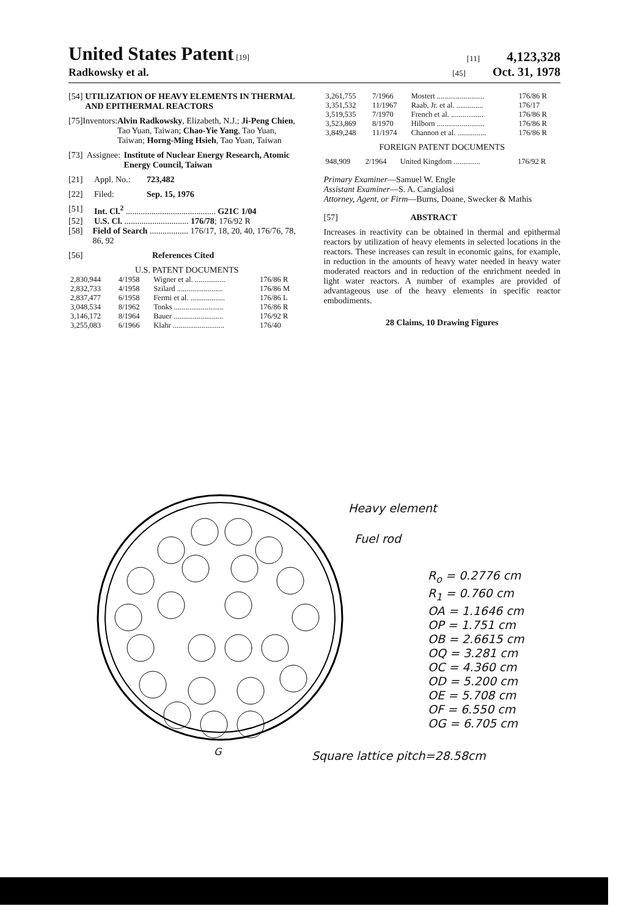United States Patent [19]
[11] 4,123,328
Radkowsky et al.
[45] Oct. 31, 1978
[54] UTILIZATION OF HEAVY ELEMENTS IN THERMAL AND EPITHERMAL REACTORS
[75] Inventors: Alvin Radkowsky, Elizabeth, N.J.; Ji-Peng Chien, Tao Yuan, Taiwan; Chao-Yie Yang, Tao Yuan, Taiwan; Horng-Ming Hsieh, Tao Yuan, Taiwan
[73] Assignee: Institute of Nuclear Energy Research, Atomic Energy Council, Taiwan
[21] Appl. No.: 723,482
[22] Filed: Sep. 15, 1976
[51] Int. Cl.<sup>2</sup> .......................................... G21C 1/04
[52] U.S. Cl. .............................. 176/78; 176/92 R
[58] Field of Search .................. 176/17, 18, 20, 40, 176/76, 78, 86, 92
[56] References Cited
U.S. PATENT DOCUMENTS
| 2,830,944 | 4/1958 | Wigner et al. ................ | 176/86 R |
| 2,832,733 | 4/1958 | Szilard ........................ | 176/86 M |
| 2,837,477 | 6/1958 | Fermi et al. .................. | 176/86 L |
| 3,048,534 | 8/1962 | Tonks .......................... | 176/86 R |
| 3,146,172 | 8/1964 | Bauer .......................... | 176/92 R |
| 3,255,083 | 6/1966 | Klahr ........................... | 176/40 |
| 3,261,755 | 7/1966 | Mostert ......................... | 176/86 R |
| 3,351,532 | 11/1967 | Raab, Jr. et al. .............. | 176/17 |
| 3,519,535 | 7/1970 | French et al. ................. | 176/86 R |
| 3,523,869 | 8/1970 | Hilborn ......................... | 176/86 R |
| 3,849,248 | 11/1974 | Channon et al. ............... | 176/86 R |
FOREIGN PATENT DOCUMENTS
| 948,909 | 2/1964 | United Kingdom .............. | 176/92 R |
Primary Examiner—Samuel W. Engle
Assistant Examiner—S. A. Cangialosi
Attorney, Agent, or Firm—Burns, Doane, Swecker & Mathis
[57] ABSTRACT
Increases in reactivity can be obtained in thermal and epithermal reactors by utilization of heavy elements in selected locations in the reactors. These increases can result in economic gains, for example, in reduction in the amounts of heavy water needed in heavy water moderated reactors and in reduction of the enrichment needed in light water reactors. A number of examples are provided of advantageous use of the heavy elements in specific reactor embodiments.
28 Claims, 10 Drawing Figures
Heavy element
Fuel rod
R<sub>o</sub> = 0.2776 cm
R<sub>1</sub> = 0.760 cm
OA = 1.1646 cm
OP = 1.751 cm
OB = 2.6615 cm
OQ = 3.281 cm
OC = 4.360 cm
OD = 5.200 cm
OE = 5.708 cm
OF = 6.550 cm
OG = 6.705 cm
G Square lattice pitch=28.58cm